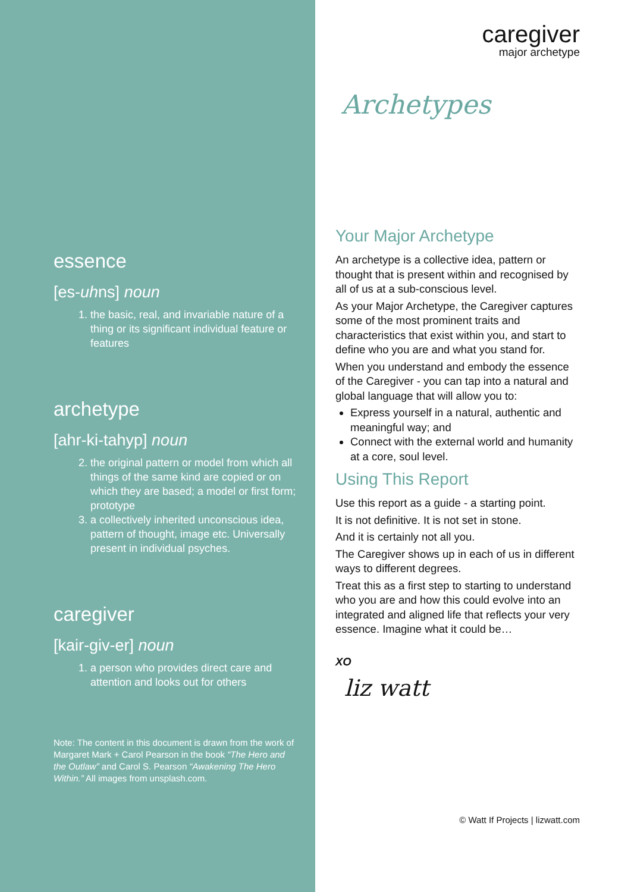essence
[es-uhns] noun
1. the basic, real, and invariable nature of a thing or its significant individual feature or features
archetype
[ahr-ki-tahyp] noun
2. the original pattern or model from which all things of the same kind are copied or on which they are based; a model or first form; prototype
3. a collectively inherited unconscious idea, pattern of thought, image etc. Universally present in individual psyches.
caregiver
[kair-giv-er] noun
1. a person who provides direct care and attention and looks out for others
Note: The content in this document is drawn from the work of Margaret Mark + Carol Pearson in the book “The Hero and the Outlaw” and Carol S. Pearson “Awakening The Hero Within.” All images from unsplash.com.
caregiver
major archetype
Archetypes
Your Major Archetype
An archetype is a collective idea, pattern or thought that is present within and recognised by all of us at a sub-conscious level.
As your Major Archetype, the Caregiver captures some of the most prominent traits and characteristics that exist within you, and start to define who you are and what you stand for.
When you understand and embody the essence of the Caregiver - you can tap into a natural and global language that will allow you to:
Express yourself in a natural, authentic and meaningful way; and
Connect with the external world and humanity at a core, soul level.
Using This Report
Use this report as a guide - a starting point.
It is not definitive. It is not set in stone.
And it is certainly not all you.
The Caregiver shows up in each of us in different ways to different degrees.
Treat this as a first step to starting to understand who you are and how this could evolve into an integrated and aligned life that reflects your very essence. Imagine what it could be…
XO
liz watt
© Watt If Projects | lizwatt.com